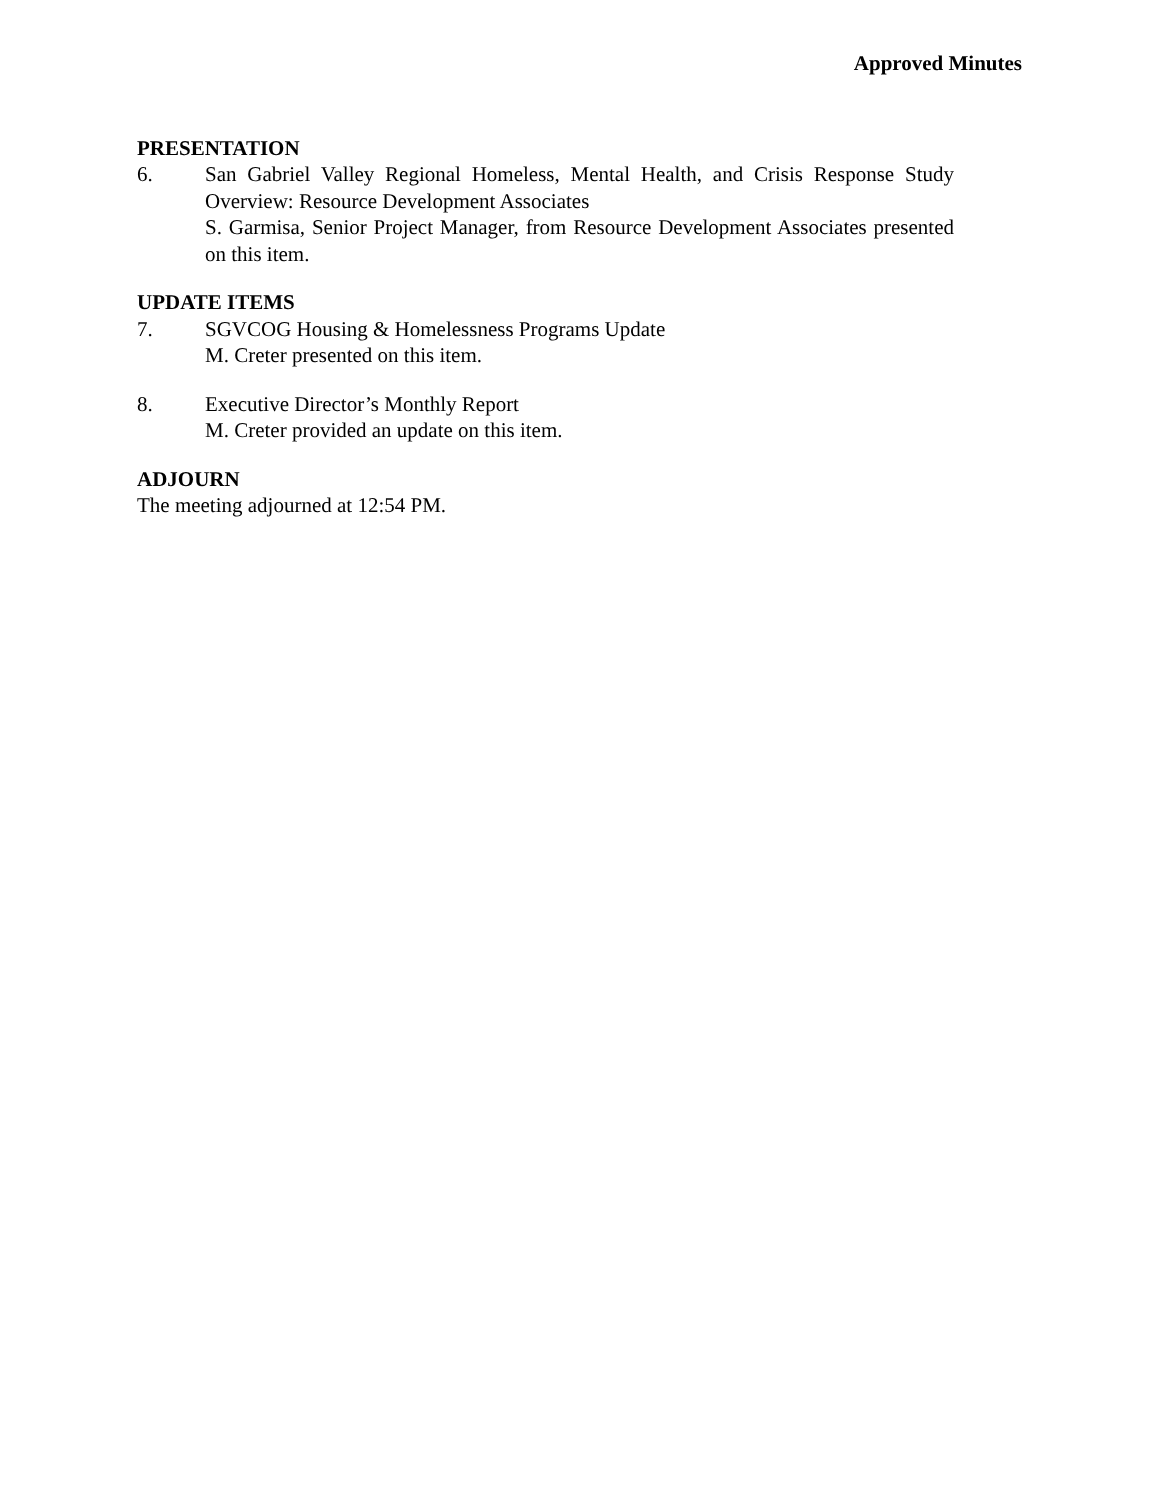Approved Minutes
PRESENTATION
6. San Gabriel Valley Regional Homeless, Mental Health, and Crisis Response Study Overview: Resource Development Associates
S. Garmisa, Senior Project Manager, from Resource Development Associates presented on this item.
UPDATE ITEMS
7. SGVCOG Housing & Homelessness Programs Update
M. Creter presented on this item.
8. Executive Director’s Monthly Report
M. Creter provided an update on this item.
ADJOURN
The meeting adjourned at 12:54 PM.